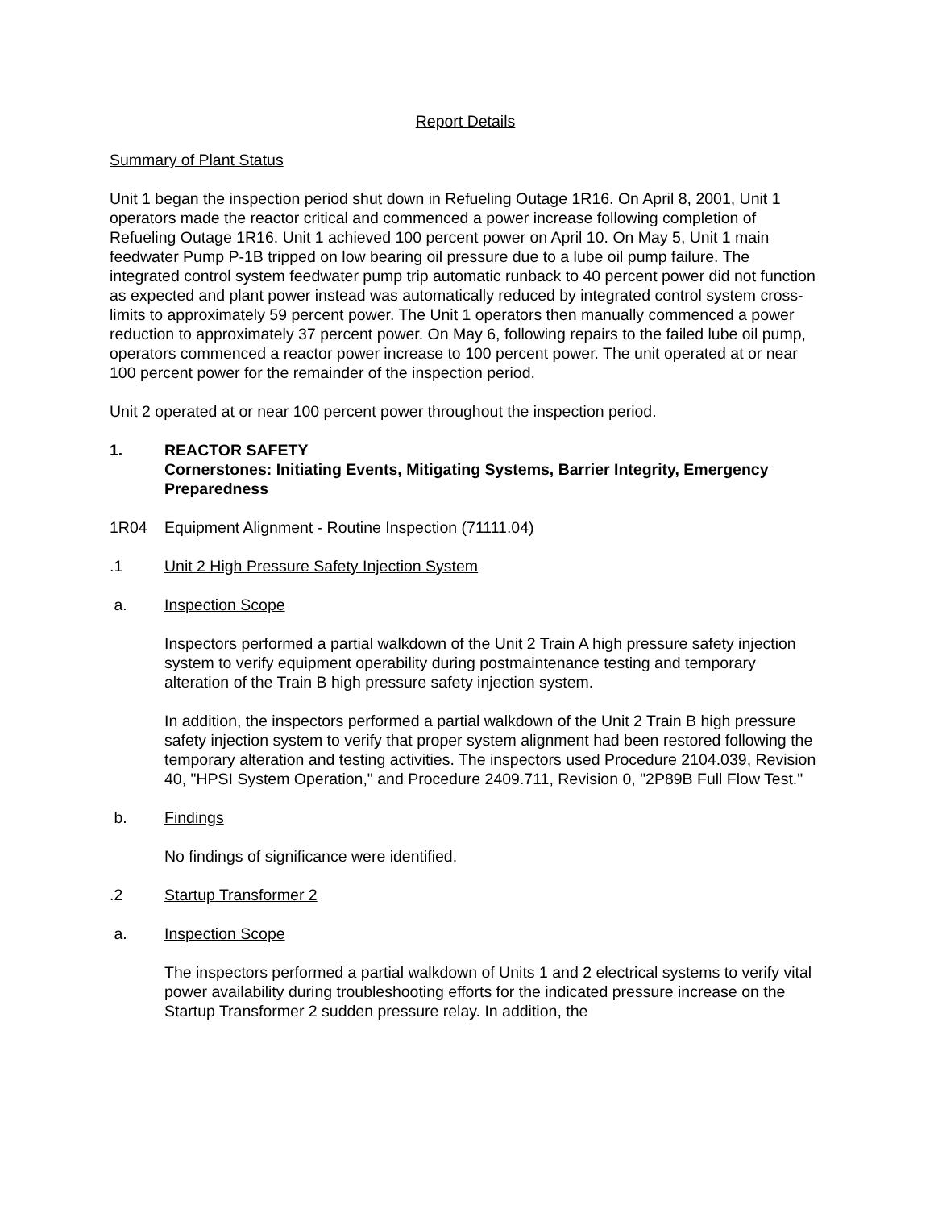Report Details
Summary of Plant Status
Unit 1 began the inspection period shut down in Refueling Outage 1R16. On April 8, 2001, Unit 1 operators made the reactor critical and commenced a power increase following completion of Refueling Outage 1R16. Unit 1 achieved 100 percent power on April 10. On May 5, Unit 1 main feedwater Pump P-1B tripped on low bearing oil pressure due to a lube oil pump failure. The integrated control system feedwater pump trip automatic runback to 40 percent power did not function as expected and plant power instead was automatically reduced by integrated control system cross-limits to approximately 59 percent power. The Unit 1 operators then manually commenced a power reduction to approximately 37 percent power. On May 6, following repairs to the failed lube oil pump, operators commenced a reactor power increase to 100 percent power. The unit operated at or near 100 percent power for the remainder of the inspection period.
Unit 2 operated at or near 100 percent power throughout the inspection period.
1. REACTOR SAFETY
Cornerstones: Initiating Events, Mitigating Systems, Barrier Integrity, Emergency Preparedness
1R04 Equipment Alignment - Routine Inspection (71111.04)
.1 Unit 2 High Pressure Safety Injection System
a. Inspection Scope
Inspectors performed a partial walkdown of the Unit 2 Train A high pressure safety injection system to verify equipment operability during postmaintenance testing and temporary alteration of the Train B high pressure safety injection system.
In addition, the inspectors performed a partial walkdown of the Unit 2 Train B high pressure safety injection system to verify that proper system alignment had been restored following the temporary alteration and testing activities. The inspectors used Procedure 2104.039, Revision 40, "HPSI System Operation," and Procedure 2409.711, Revision 0, "2P89B Full Flow Test."
b. Findings
No findings of significance were identified.
.2 Startup Transformer 2
a. Inspection Scope
The inspectors performed a partial walkdown of Units 1 and 2 electrical systems to verify vital power availability during troubleshooting efforts for the indicated pressure increase on the Startup Transformer 2 sudden pressure relay. In addition, the